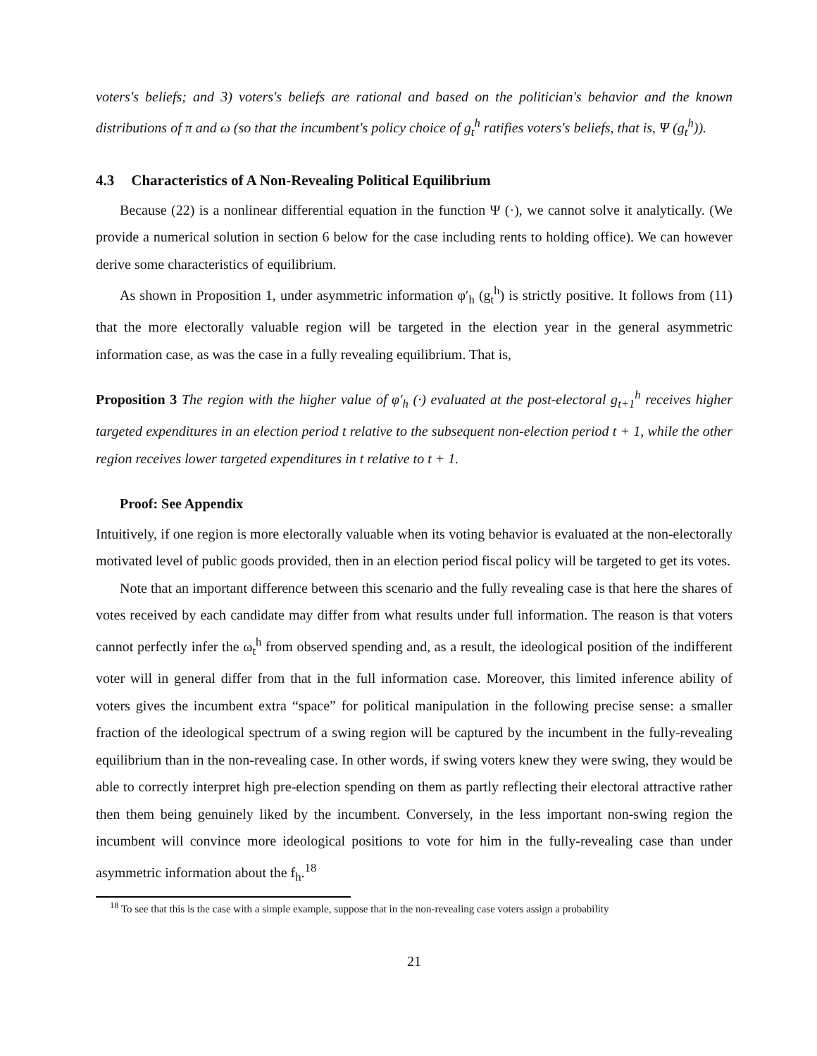voters's beliefs; and 3) voters's beliefs are rational and based on the politician's behavior and the known distributions of π and ω (so that the incumbent's policy choice of g<sub>t</sub><sup>h</sup> ratifies voters's beliefs, that is, Ψ (g<sub>t</sub><sup>h</sup>)).
4.3 Characteristics of A Non-Revealing Political Equilibrium
Because (22) is a nonlinear differential equation in the function Ψ (·), we cannot solve it analytically. (We provide a numerical solution in section 6 below for the case including rents to holding office). We can however derive some characteristics of equilibrium.
As shown in Proposition 1, under asymmetric information φ′<sub>h</sub> (g<sub>t</sub><sup>h</sup>) is strictly positive. It follows from (11) that the more electorally valuable region will be targeted in the election year in the general asymmetric information case, as was the case in a fully revealing equilibrium. That is,
Proposition 3 The region with the higher value of φ′<sub>h</sub> (·) evaluated at the post-electoral g<sub>t+1</sub><sup>h</sup> receives higher targeted expenditures in an election period t relative to the subsequent non-election period t + 1, while the other region receives lower targeted expenditures in t relative to t + 1.
Proof: See Appendix
Intuitively, if one region is more electorally valuable when its voting behavior is evaluated at the non-electorally motivated level of public goods provided, then in an election period fiscal policy will be targeted to get its votes.
Note that an important difference between this scenario and the fully revealing case is that here the shares of votes received by each candidate may differ from what results under full information. The reason is that voters cannot perfectly infer the ω<sub>t</sub><sup>h</sup> from observed spending and, as a result, the ideological position of the indifferent voter will in general differ from that in the full information case. Moreover, this limited inference ability of voters gives the incumbent extra “space” for political manipulation in the following precise sense: a smaller fraction of the ideological spectrum of a swing region will be captured by the incumbent in the fully-revealing equilibrium than in the non-revealing case. In other words, if swing voters knew they were swing, they would be able to correctly interpret high pre-election spending on them as partly reflecting their electoral attractive rather then them being genuinely liked by the incumbent. Conversely, in the less important non-swing region the incumbent will convince more ideological positions to vote for him in the fully-revealing case than under asymmetric information about the f<sub>h</sub>.<sup>18</sup>
<sup>18</sup> To see that this is the case with a simple example, suppose that in the non-revealing case voters assign a probability
21